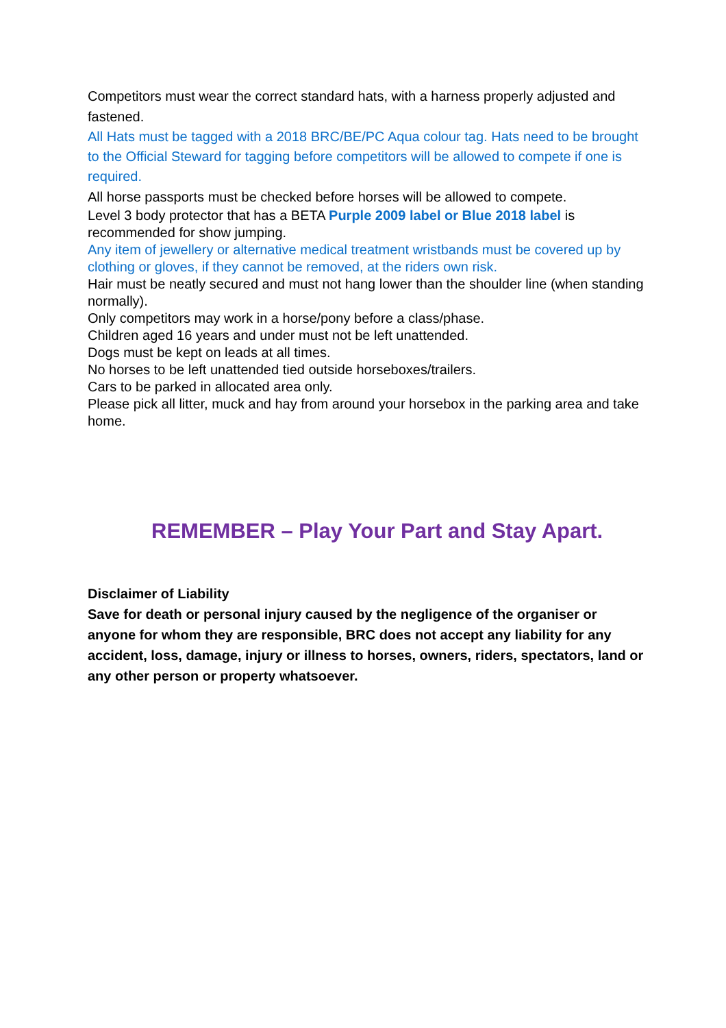Competitors must wear the correct standard hats, with a harness properly adjusted and fastened.
All Hats must be tagged with a 2018 BRC/BE/PC Aqua colour tag. Hats need to be brought to the Official Steward for tagging before competitors will be allowed to compete if one is required.
All horse passports must be checked before horses will be allowed to compete.
Level 3 body protector that has a BETA Purple 2009 label or Blue 2018 label is recommended for show jumping.
Any item of jewellery or alternative medical treatment wristbands must be covered up by clothing or gloves, if they cannot be removed, at the riders own risk.
Hair must be neatly secured and must not hang lower than the shoulder line (when standing normally).
Only competitors may work in a horse/pony before a class/phase.
Children aged 16 years and under must not be left unattended.
Dogs must be kept on leads at all times.
No horses to be left unattended tied outside horseboxes/trailers.
Cars to be parked in allocated area only.
Please pick all litter, muck and hay from around your horsebox in the parking area and take home.
REMEMBER – Play Your Part and Stay Apart.
Disclaimer of Liability
Save for death or personal injury caused by the negligence of the organiser or anyone for whom they are responsible, BRC does not accept any liability for any accident, loss, damage, injury or illness to horses, owners, riders, spectators, land or any other person or property whatsoever.